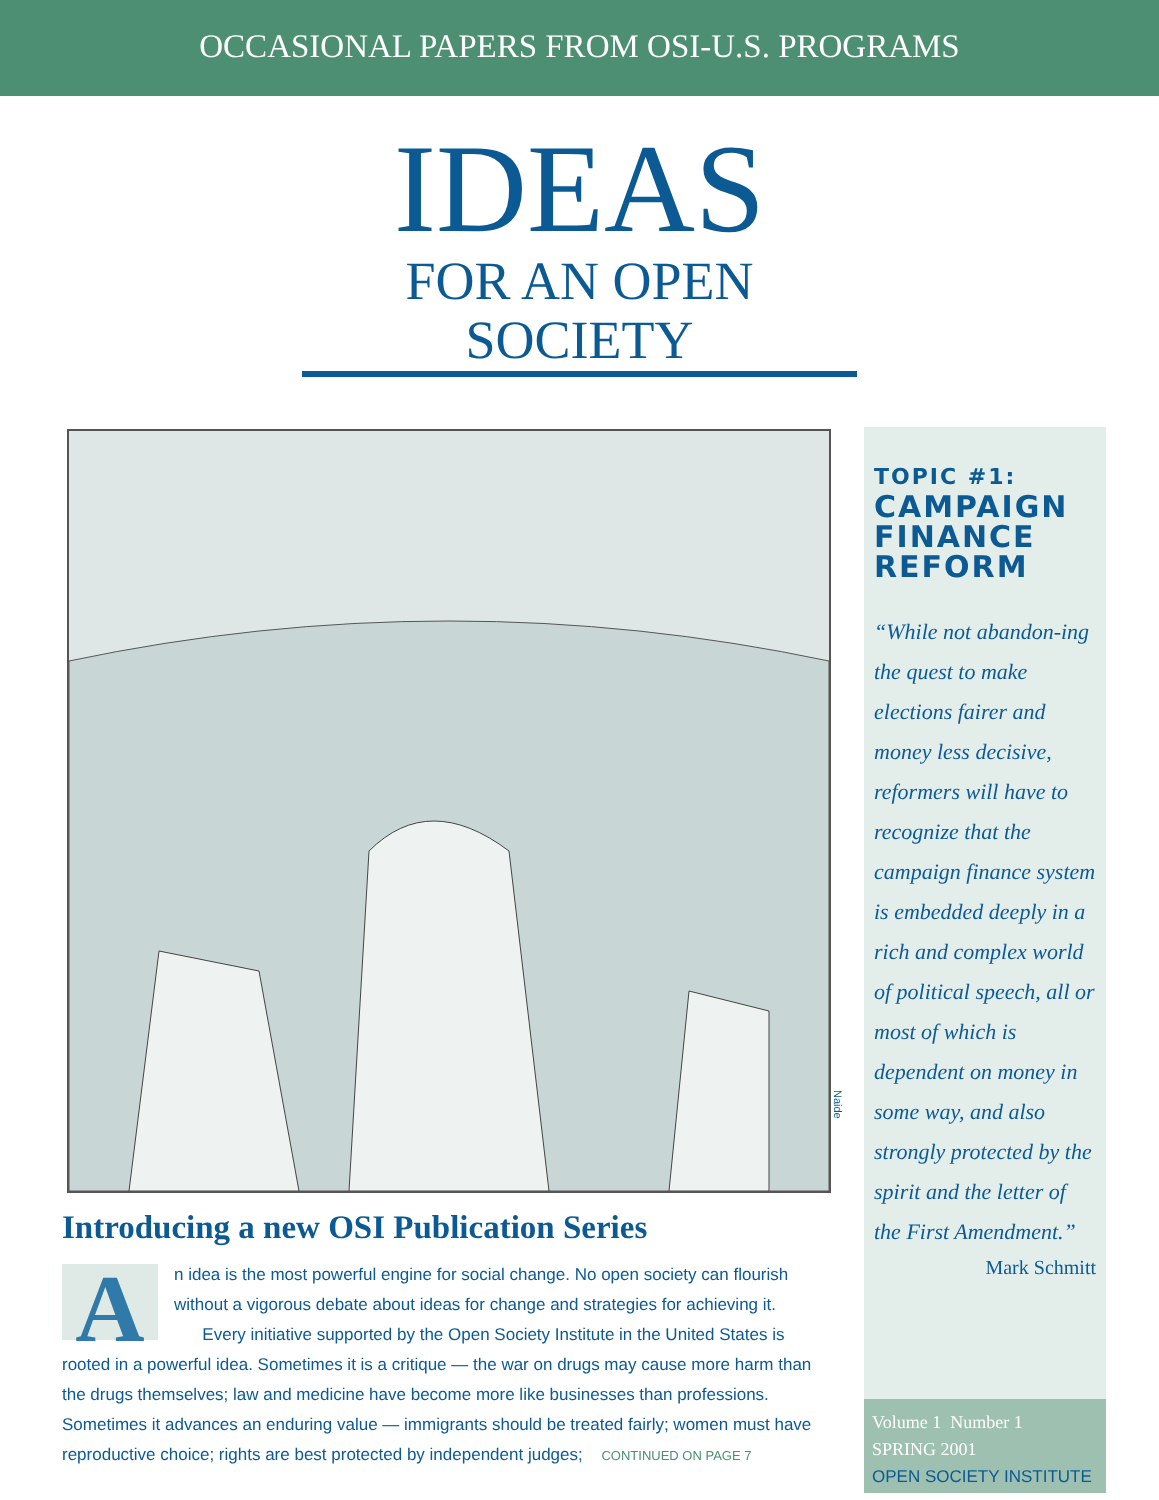OCCASIONAL PAPERS FROM OSI-U.S. PROGRAMS
IDEAS
FOR AN OPEN SOCIETY
Introducing a new OSI Publication Series
An idea is the most powerful engine for social change. No open society can flourish without a vigorous debate about ideas for change and strategies for achieving it.
Every initiative supported by the Open Society Institute in the United States is rooted in a powerful idea. Sometimes it is a critique — the war on drugs may cause more harm than the drugs themselves; law and medicine have become more like businesses than professions. Sometimes it advances an enduring value — immigrants should be treated fairly; women must have reproductive choice; rights are best protected by independent judges; CONTINUED ON PAGE 7
TOPIC #1:
CAMPAIGN FINANCE REFORM
“While not abandon-ing the quest to make elections fairer and money less decisive, reformers will have to recognize that the campaign finance system is embedded deeply in a rich and complex world of political speech, all or most of which is dependent on money in some way, and also strongly protected by the spirit and the letter of the First Amendment.”
Mark Schmitt
Volume 1 Number 1
SPRING 2001
OPEN SOCIETY INSTITUTE
Naide